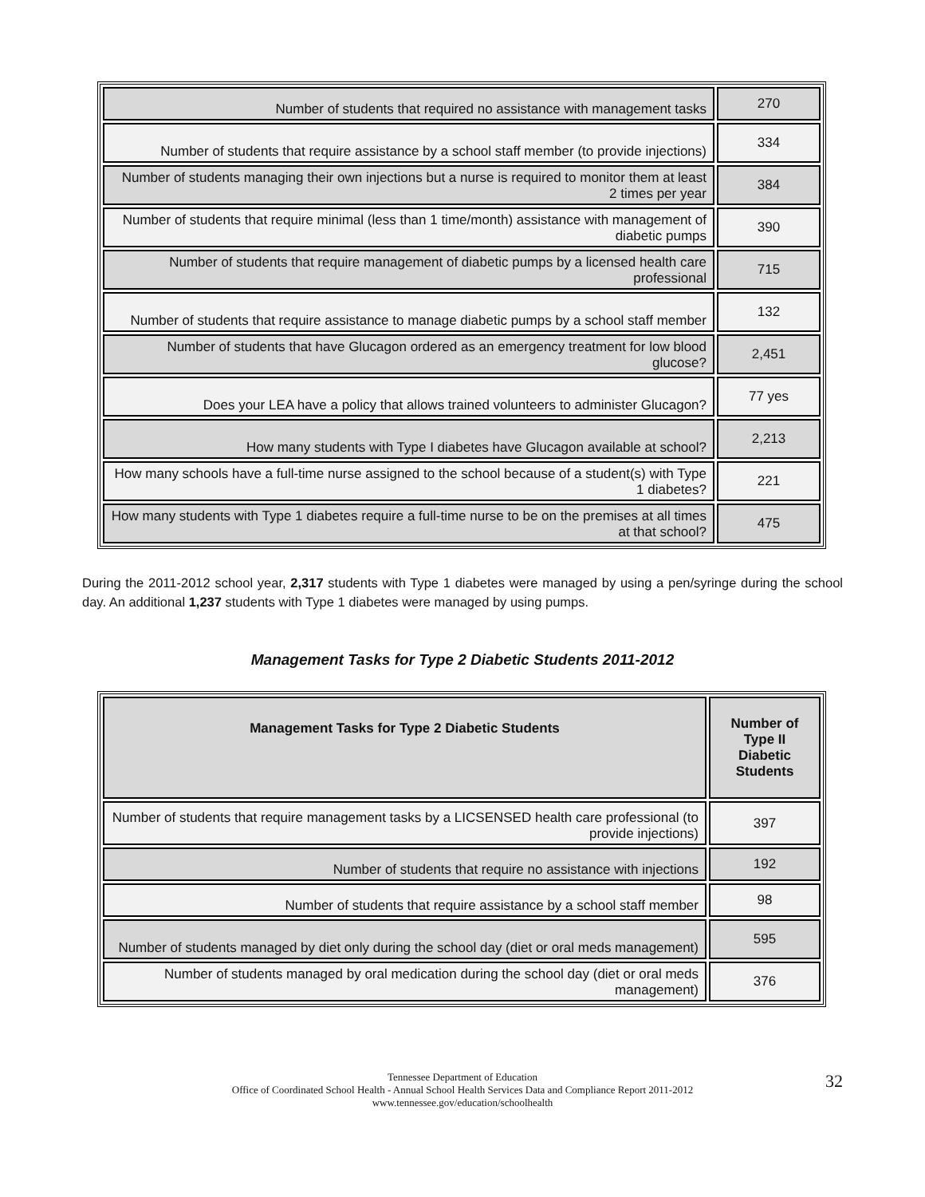| Number of students that required no assistance with management tasks | 270 |
| Number of students that require assistance by a school staff member (to provide injections) | 334 |
| Number of students managing their own injections but a nurse is required to monitor them at least 2 times per year | 384 |
| Number of students that require minimal (less than 1 time/month) assistance with management of diabetic pumps | 390 |
| Number of students that require management of diabetic pumps by a licensed health care professional | 715 |
| Number of students that require assistance to manage diabetic pumps by a school staff member | 132 |
| Number of students that have Glucagon ordered as an emergency treatment for low blood glucose? | 2,451 |
| Does your LEA have a policy that allows trained volunteers to administer Glucagon? | 77 yes |
| How many students with Type I diabetes have Glucagon available at school? | 2,213 |
| How many schools have a full-time nurse assigned to the school because of a student(s) with Type 1 diabetes? | 221 |
| How many students with Type 1 diabetes require a full-time nurse to be on the premises at all times at that school? | 475 |
During the 2011-2012 school year, 2,317 students with Type 1 diabetes were managed by using a pen/syringe during the school day. An additional 1,237 students with Type 1 diabetes were managed by using pumps.
Management Tasks for Type 2 Diabetic Students 2011-2012
| Management Tasks for Type 2 Diabetic Students | Number of Type II Diabetic Students |
| --- | --- |
| Number of students that require management tasks by a LICSENSED health care professional (to provide injections) | 397 |
| Number of students that require no assistance with injections | 192 |
| Number of students that require assistance by a school staff member | 98 |
| Number of students managed by diet only during the school day (diet or oral meds management) | 595 |
| Number of students managed by oral medication during the school day (diet or oral meds management) | 376 |
32 Tennessee Department of Education
Office of Coordinated School Health - Annual School Health Services Data and Compliance Report 2011-2012
www.tennessee.gov/education/schoolhealth